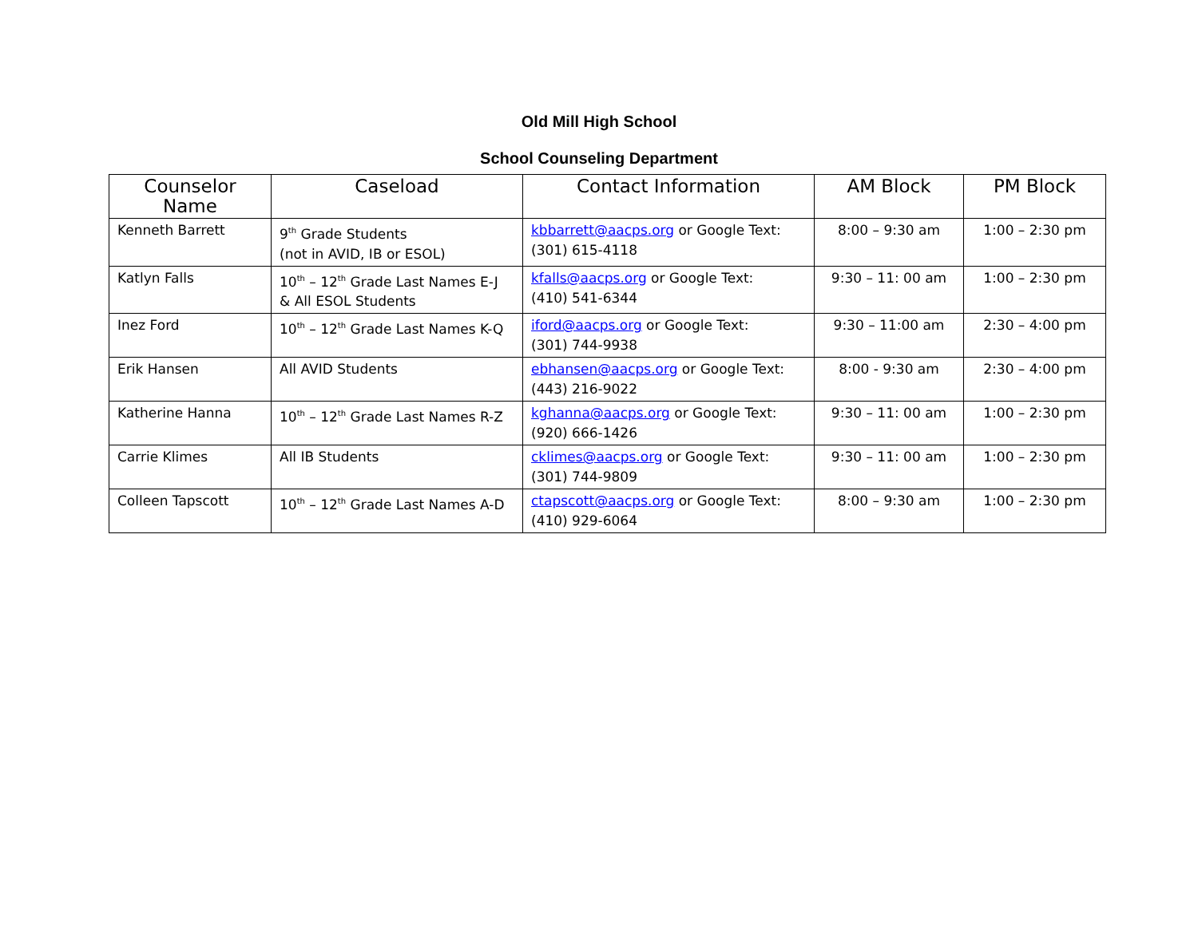Old Mill High School
School Counseling Department
| Counselor Name | Caseload | Contact Information | AM Block | PM Block |
| --- | --- | --- | --- | --- |
| Kenneth Barrett | 9<sup>th</sup> Grade Students (not in AVID, IB or ESOL) | kbbarrett@aacps.org or Google Text: (301) 615-4118 | 8:00 – 9:30 am | 1:00 – 2:30 pm |
| Katlyn Falls | 10<sup>th</sup> – 12<sup>th</sup> Grade Last Names E-J & All ESOL Students | kfalls@aacps.org or Google Text: (410) 541-6344 | 9:30 – 11: 00 am | 1:00 – 2:30 pm |
| Inez Ford | 10<sup>th</sup> – 12<sup>th</sup> Grade Last Names K-Q | iford@aacps.org or Google Text: (301) 744-9938 | 9:30 – 11:00 am | 2:30 – 4:00 pm |
| Erik Hansen | All AVID Students | ebhansen@aacps.org or Google Text: (443) 216-9022 | 8:00 - 9:30 am | 2:30 – 4:00 pm |
| Katherine Hanna | 10<sup>th</sup> – 12<sup>th</sup> Grade Last Names R-Z | kghanna@aacps.org or Google Text: (920) 666-1426 | 9:30 – 11: 00 am | 1:00 – 2:30 pm |
| Carrie Klimes | All IB Students | cklimes@aacps.org or Google Text: (301) 744-9809 | 9:30 – 11: 00 am | 1:00 – 2:30 pm |
| Colleen Tapscott | 10<sup>th</sup> – 12<sup>th</sup> Grade Last Names A-D | ctapscott@aacps.org or Google Text: (410) 929-6064 | 8:00 – 9:30 am | 1:00 – 2:30 pm |